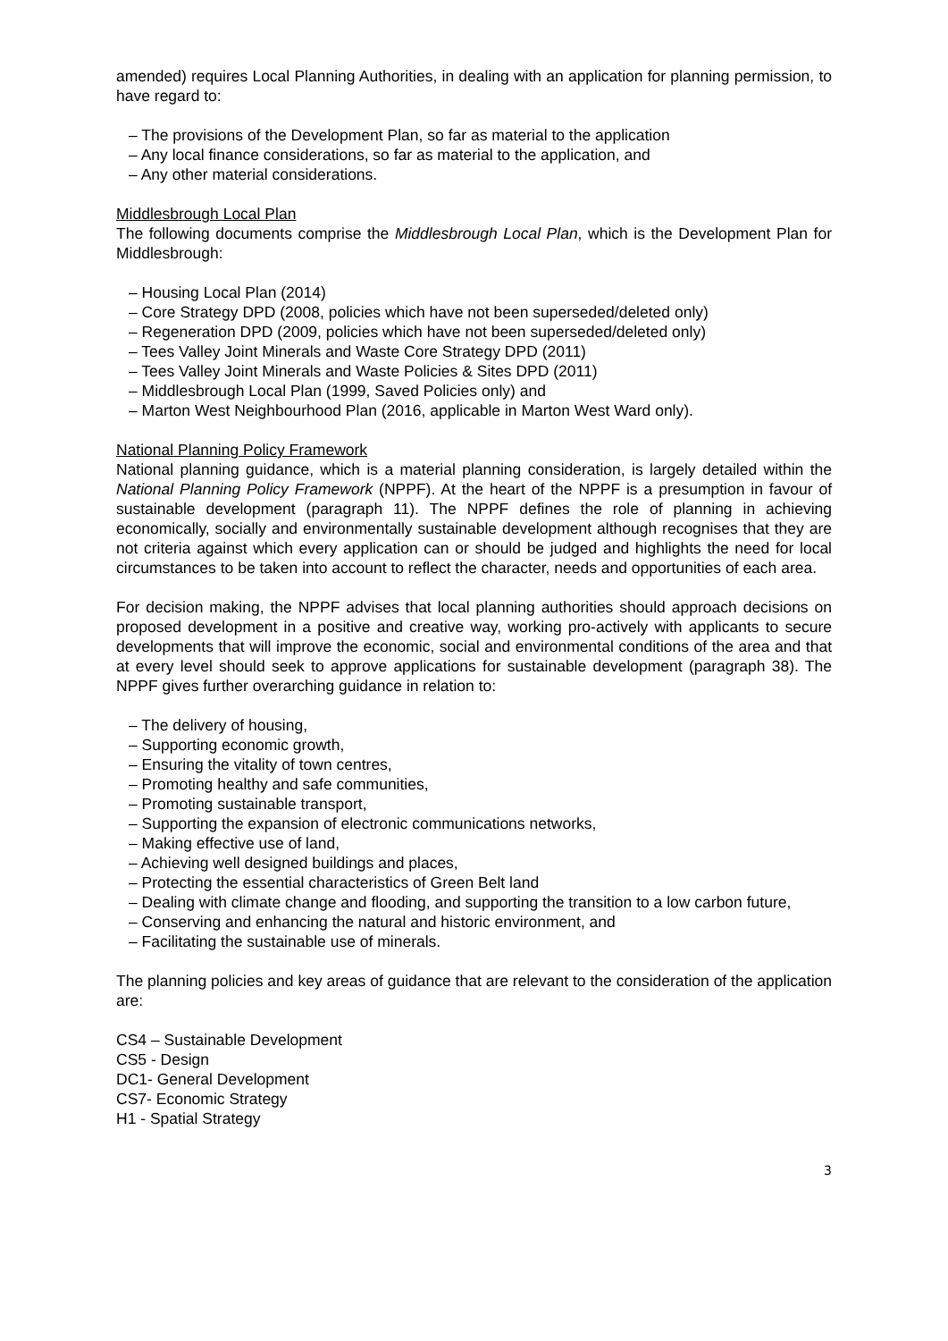amended) requires Local Planning Authorities, in dealing with an application for planning permission, to have regard to:
– The provisions of the Development Plan, so far as material to the application
– Any local finance considerations, so far as material to the application, and
– Any other material considerations.
Middlesbrough Local Plan
The following documents comprise the Middlesbrough Local Plan, which is the Development Plan for Middlesbrough:
– Housing Local Plan (2014)
– Core Strategy DPD (2008, policies which have not been superseded/deleted only)
– Regeneration DPD (2009, policies which have not been superseded/deleted only)
– Tees Valley Joint Minerals and Waste Core Strategy DPD (2011)
– Tees Valley Joint Minerals and Waste Policies & Sites DPD (2011)
– Middlesbrough Local Plan (1999, Saved Policies only) and
– Marton West Neighbourhood Plan (2016, applicable in Marton West Ward only).
National Planning Policy Framework
National planning guidance, which is a material planning consideration, is largely detailed within the National Planning Policy Framework (NPPF). At the heart of the NPPF is a presumption in favour of sustainable development (paragraph 11). The NPPF defines the role of planning in achieving economically, socially and environmentally sustainable development although recognises that they are not criteria against which every application can or should be judged and highlights the need for local circumstances to be taken into account to reflect the character, needs and opportunities of each area.
For decision making, the NPPF advises that local planning authorities should approach decisions on proposed development in a positive and creative way, working pro-actively with applicants to secure developments that will improve the economic, social and environmental conditions of the area and that at every level should seek to approve applications for sustainable development (paragraph 38). The NPPF gives further overarching guidance in relation to:
– The delivery of housing,
– Supporting economic growth,
– Ensuring the vitality of town centres,
– Promoting healthy and safe communities,
– Promoting sustainable transport,
– Supporting the expansion of electronic communications networks,
– Making effective use of land,
– Achieving well designed buildings and places,
– Protecting the essential characteristics of Green Belt land
– Dealing with climate change and flooding, and supporting the transition to a low carbon future,
– Conserving and enhancing the natural and historic environment, and
– Facilitating the sustainable use of minerals.
The planning policies and key areas of guidance that are relevant to the consideration of the application are:
CS4 – Sustainable Development
CS5 - Design
DC1- General Development
CS7- Economic Strategy
H1 - Spatial Strategy
3